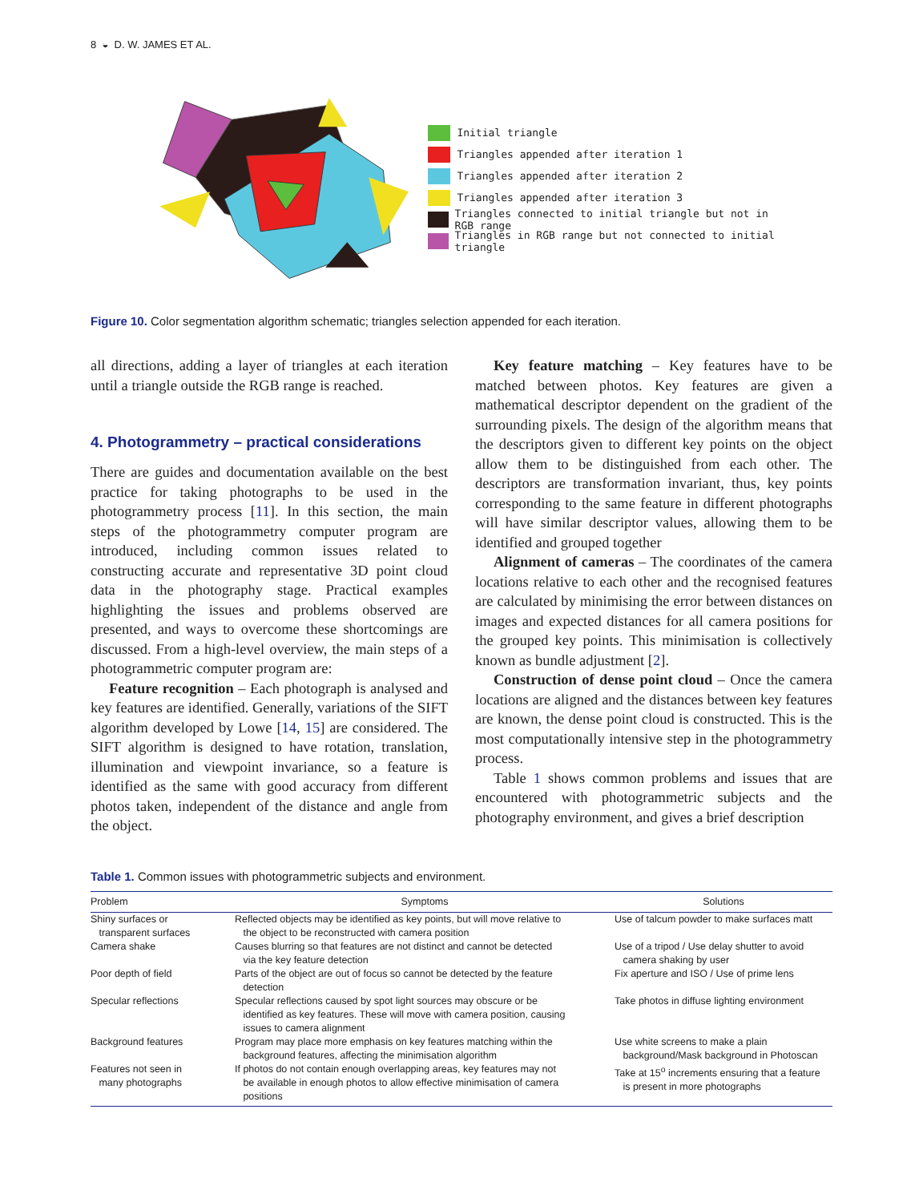8 ◒ D. W. JAMES ET AL.
Initial triangle
Triangles appended after iteration 1
Triangles appended after iteration 2
Triangles appended after iteration 3
Triangles connected to initial triangle but not in RGB range
Triangles in RGB range but not connected to initial triangle
Figure 10. Color segmentation algorithm schematic; triangles selection appended for each iteration.
all directions, adding a layer of triangles at each iteration until a triangle outside the RGB range is reached.
4. Photogrammetry – practical considerations
There are guides and documentation available on the best practice for taking photographs to be used in the photogrammetry process [11]. In this section, the main steps of the photogrammetry computer program are introduced, including common issues related to constructing accurate and representative 3D point cloud data in the photography stage. Practical examples highlighting the issues and problems observed are presented, and ways to overcome these shortcomings are discussed. From a high-level overview, the main steps of a photogrammetric computer program are:
Feature recognition – Each photograph is analysed and key features are identified. Generally, variations of the SIFT algorithm developed by Lowe [14, 15] are considered. The SIFT algorithm is designed to have rotation, translation, illumination and viewpoint invariance, so a feature is identified as the same with good accuracy from different photos taken, independent of the distance and angle from the object.
Key feature matching – Key features have to be matched between photos. Key features are given a mathematical descriptor dependent on the gradient of the surrounding pixels. The design of the algorithm means that the descriptors given to different key points on the object allow them to be distinguished from each other. The descriptors are transformation invariant, thus, key points corresponding to the same feature in different photographs will have similar descriptor values, allowing them to be identified and grouped together
Alignment of cameras – The coordinates of the camera locations relative to each other and the recognised features are calculated by minimising the error between distances on images and expected distances for all camera positions for the grouped key points. This minimisation is collectively known as bundle adjustment [2].
Construction of dense point cloud – Once the camera locations are aligned and the distances between key features are known, the dense point cloud is constructed. This is the most computationally intensive step in the photogrammetry process.
Table 1 shows common problems and issues that are encountered with photogrammetric subjects and the photography environment, and gives a brief description
Table 1. Common issues with photogrammetric subjects and environment.
| Problem | Symptoms | Solutions |
| --- | --- | --- |
| Shiny surfaces or transparent surfaces | Reflected objects may be identified as key points, but will move relative to the object to be reconstructed with camera position | Use of talcum powder to make surfaces matt |
| Camera shake | Causes blurring so that features are not distinct and cannot be detected via the key feature detection | Use of a tripod / Use delay shutter to avoid camera shaking by user |
| Poor depth of field | Parts of the object are out of focus so cannot be detected by the feature detection | Fix aperture and ISO / Use of prime lens |
| Specular reflections | Specular reflections caused by spot light sources may obscure or be identified as key features. These will move with camera position, causing issues to camera alignment | Take photos in diffuse lighting environment |
| Background features | Program may place more emphasis on key features matching within the background features, affecting the minimisation algorithm | Use white screens to make a plain background/Mask background in Photoscan |
| Features not seen in many photographs | If photos do not contain enough overlapping areas, key features may not be available in enough photos to allow effective minimisation of camera positions | Take at 15<sup>o</sup> increments ensuring that a feature is present in more photographs |